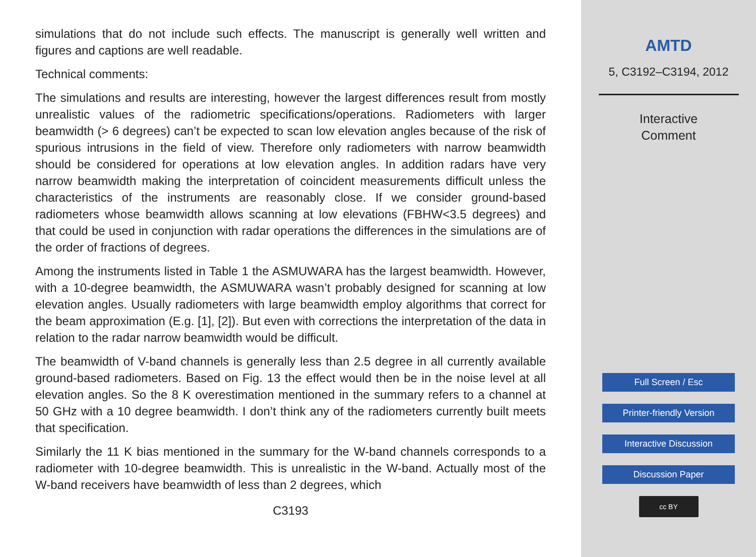simulations that do not include such effects. The manuscript is generally well written and figures and captions are well readable.
Technical comments:
The simulations and results are interesting, however the largest differences result from mostly unrealistic values of the radiometric specifications/operations. Radiometers with larger beamwidth (> 6 degrees) can’t be expected to scan low elevation angles because of the risk of spurious intrusions in the field of view. Therefore only radiometers with narrow beamwidth should be considered for operations at low elevation angles. In addition radars have very narrow beamwidth making the interpretation of coincident measurements difficult unless the characteristics of the instruments are reasonably close. If we consider ground-based radiometers whose beamwidth allows scanning at low elevations (FBHW<3.5 degrees) and that could be used in conjunction with radar operations the differences in the simulations are of the order of fractions of degrees.
Among the instruments listed in Table 1 the ASMUWARA has the largest beamwidth. However, with a 10-degree beamwidth, the ASMUWARA wasn’t probably designed for scanning at low elevation angles. Usually radiometers with large beamwidth employ algorithms that correct for the beam approximation (E.g. [1], [2]). But even with corrections the interpretation of the data in relation to the radar narrow beamwidth would be difficult.
The beamwidth of V-band channels is generally less than 2.5 degree in all currently available ground-based radiometers. Based on Fig. 13 the effect would then be in the noise level at all elevation angles. So the 8 K overestimation mentioned in the summary refers to a channel at 50 GHz with a 10 degree beamwidth. I don’t think any of the radiometers currently built meets that specification.
Similarly the 11 K bias mentioned in the summary for the W-band channels corresponds to a radiometer with 10-degree beamwidth. This is unrealistic in the W-band. Actually most of the W-band receivers have beamwidth of less than 2 degrees, which
C3193
AMTD
5, C3192–C3194, 2012
Interactive
Comment
Full Screen / Esc
Printer-friendly Version
Interactive Discussion
Discussion Paper
cc BY